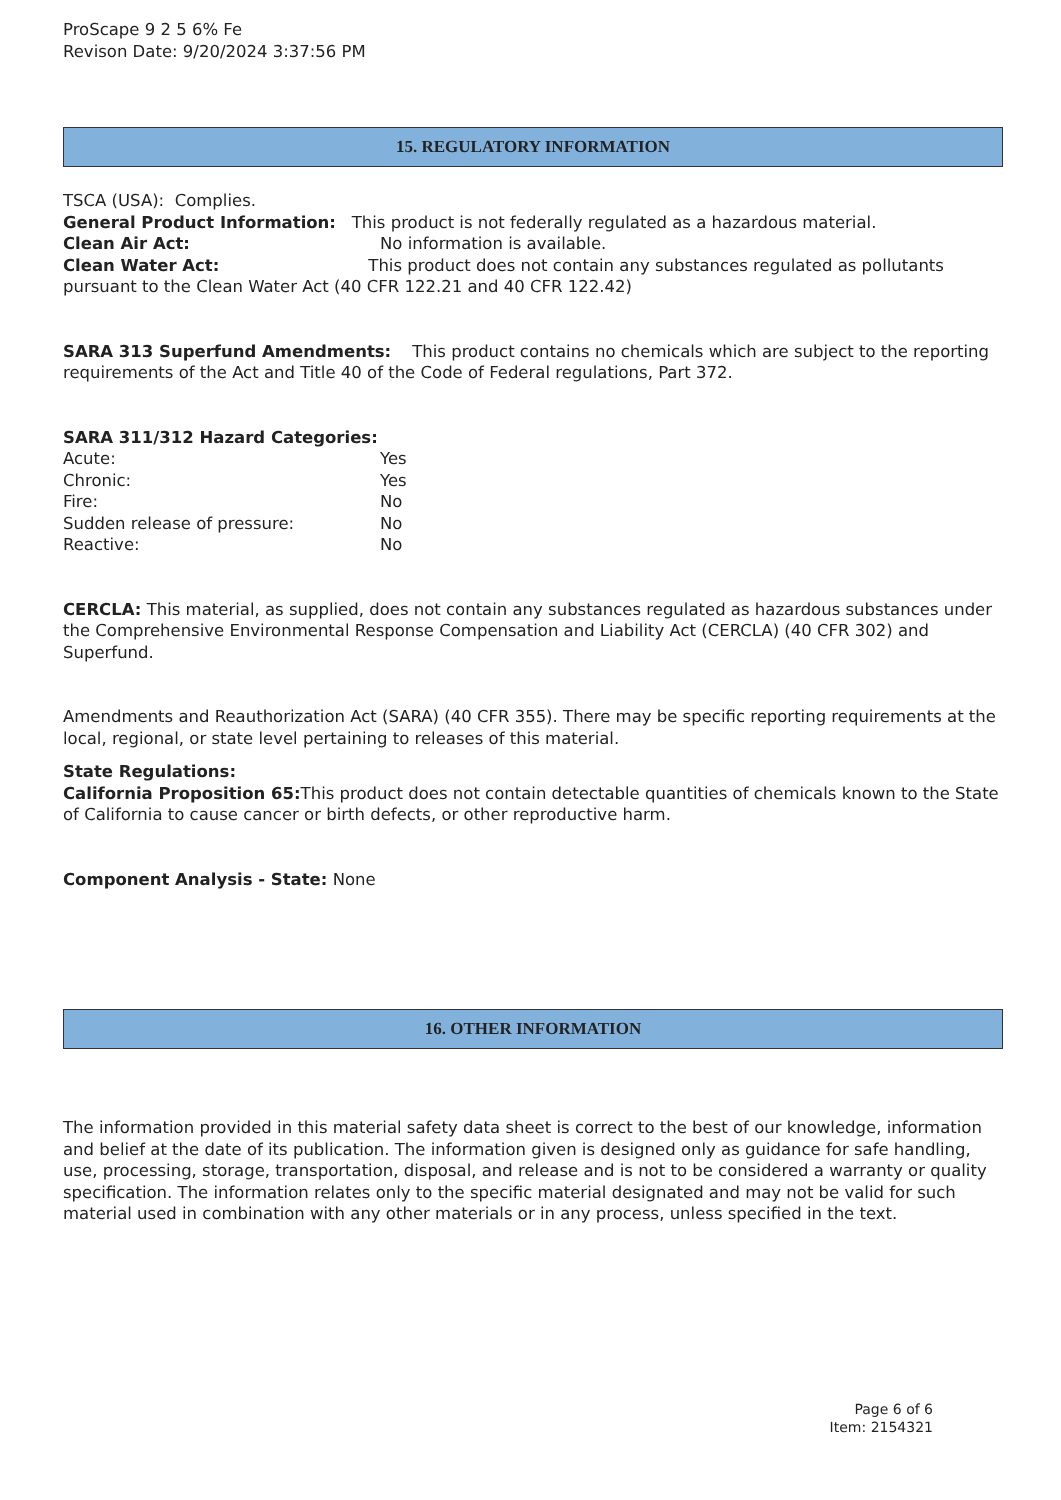ProScape 9 2 5 6% Fe
Revison Date: 9/20/2024 3:37:56 PM
15. REGULATORY INFORMATION
TSCA (USA): Complies.
General Product Information: This product is not federally regulated as a hazardous material.
Clean Air Act: No information is available.
Clean Water Act: This product does not contain any substances regulated as pollutants pursuant to the Clean Water Act (40 CFR 122.21 and 40 CFR 122.42)
SARA 313 Superfund Amendments: This product contains no chemicals which are subject to the reporting requirements of the Act and Title 40 of the Code of Federal regulations, Part 372.
SARA 311/312 Hazard Categories:
Acute: Yes
Chronic: Yes
Fire: No
Sudden release of pressure: No
Reactive: No
CERCLA: This material, as supplied, does not contain any substances regulated as hazardous substances under the Comprehensive Environmental Response Compensation and Liability Act (CERCLA) (40 CFR 302) and Superfund.
Amendments and Reauthorization Act (SARA) (40 CFR 355). There may be specific reporting requirements at the local, regional, or state level pertaining to releases of this material.
State Regulations:
California Proposition 65: This product does not contain detectable quantities of chemicals known to the State of California to cause cancer or birth defects, or other reproductive harm.
Component Analysis - State: None
16. OTHER INFORMATION
The information provided in this material safety data sheet is correct to the best of our knowledge, information and belief at the date of its publication. The information given is designed only as guidance for safe handling, use, processing, storage, transportation, disposal, and release and is not to be considered a warranty or quality specification. The information relates only to the specific material designated and may not be valid for such material used in combination with any other materials or in any process, unless specified in the text.
Page 6 of 6
Item: 2154321